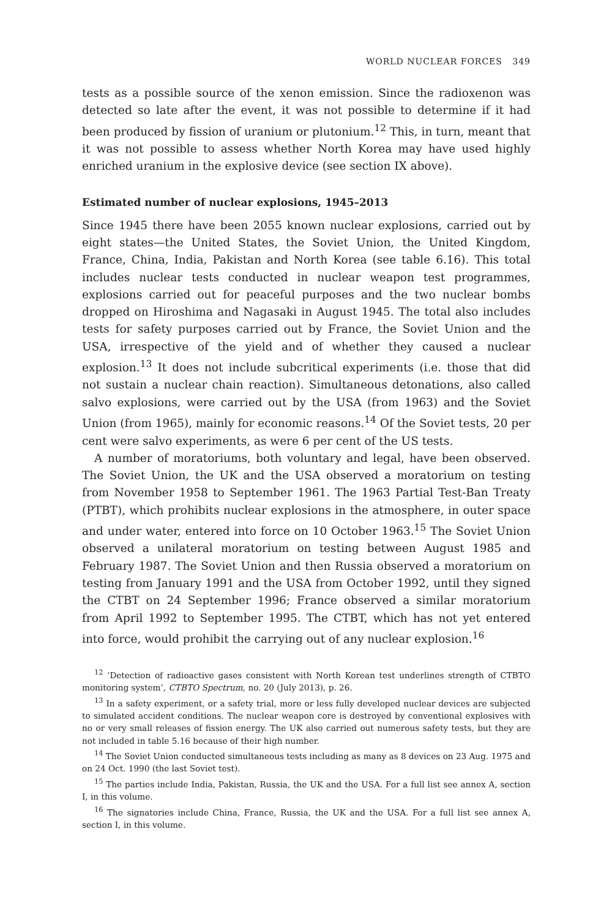WORLD NUCLEAR FORCES 349
tests as a possible source of the xenon emission. Since the radioxenon was detected so late after the event, it was not possible to determine if it had been produced by fission of uranium or plutonium.<sup>12</sup> This, in turn, meant that it was not possible to assess whether North Korea may have used highly enriched uranium in the explosive device (see section IX above).
Estimated number of nuclear explosions, 1945–2013
Since 1945 there have been 2055 known nuclear explosions, carried out by eight states—the United States, the Soviet Union, the United Kingdom, France, China, India, Pakistan and North Korea (see table 6.16). This total includes nuclear tests conducted in nuclear weapon test programmes, explosions carried out for peaceful purposes and the two nuclear bombs dropped on Hiroshima and Nagasaki in August 1945. The total also includes tests for safety purposes carried out by France, the Soviet Union and the USA, irrespective of the yield and of whether they caused a nuclear explosion.<sup>13</sup> It does not include subcritical experiments (i.e. those that did not sustain a nuclear chain reaction). Simultaneous detonations, also called salvo explosions, were carried out by the USA (from 1963) and the Soviet Union (from 1965), mainly for economic reasons.<sup>14</sup> Of the Soviet tests, 20 per cent were salvo experiments, as were 6 per cent of the US tests.
A number of moratoriums, both voluntary and legal, have been observed. The Soviet Union, the UK and the USA observed a moratorium on testing from November 1958 to September 1961. The 1963 Partial Test-Ban Treaty (PTBT), which prohibits nuclear explosions in the atmosphere, in outer space and under water, entered into force on 10 October 1963.<sup>15</sup> The Soviet Union observed a unilateral moratorium on testing between August 1985 and February 1987. The Soviet Union and then Russia observed a moratorium on testing from January 1991 and the USA from October 1992, until they signed the CTBT on 24 September 1996; France observed a similar moratorium from April 1992 to September 1995. The CTBT, which has not yet entered into force, would prohibit the carrying out of any nuclear explosion.<sup>16</sup>
<sup>12</sup> ‘Detection of radioactive gases consistent with North Korean test underlines strength of CTBTO monitoring system’, CTBTO Spectrum, no. 20 (July 2013), p. 26.
<sup>13</sup> In a safety experiment, or a safety trial, more or less fully developed nuclear devices are subjected to simulated accident conditions. The nuclear weapon core is destroyed by conventional explosives with no or very small releases of fission energy. The UK also carried out numerous safety tests, but they are not included in table 5.16 because of their high number.
<sup>14</sup> The Soviet Union conducted simultaneous tests including as many as 8 devices on 23 Aug. 1975 and on 24 Oct. 1990 (the last Soviet test).
<sup>15</sup> The parties include India, Pakistan, Russia, the UK and the USA. For a full list see annex A, section I, in this volume.
<sup>16</sup> The signatories include China, France, Russia, the UK and the USA. For a full list see annex A, section I, in this volume.